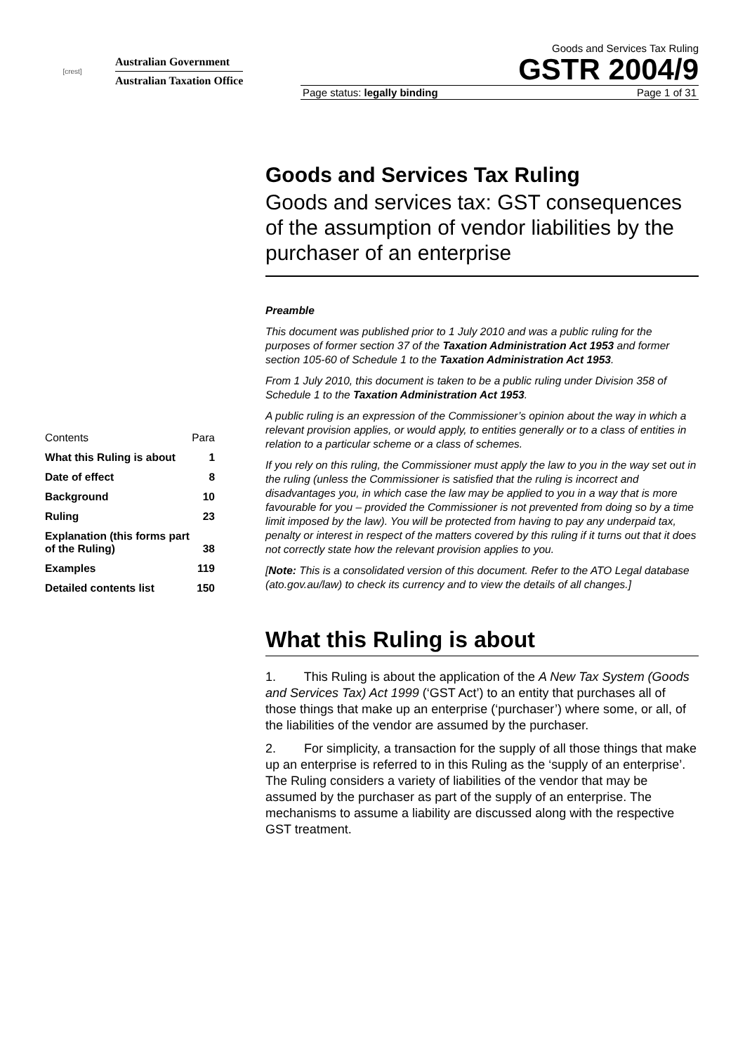[crest]
Australian Government
Australian Taxation Office
Goods and Services Tax Ruling
GSTR 2004/9
Page status: legally binding Page 1 of 31
| Contents | Para |
| What this Ruling is about | 1 |
| Date of effect | 8 |
| Background | 10 |
| Ruling | 23 |
| Explanation (this forms part of the Ruling) | 38 |
| Examples | 119 |
| Detailed contents list | 150 |
Goods and Services Tax Ruling
Goods and services tax: GST consequences of the assumption of vendor liabilities by the purchaser of an enterprise
Preamble
This document was published prior to 1 July 2010 and was a public ruling for the purposes of former section 37 of the Taxation Administration Act 1953 and former section 105-60 of Schedule 1 to the Taxation Administration Act 1953.
From 1 July 2010, this document is taken to be a public ruling under Division 358 of Schedule 1 to the Taxation Administration Act 1953.
A public ruling is an expression of the Commissioner’s opinion about the way in which a relevant provision applies, or would apply, to entities generally or to a class of entities in relation to a particular scheme or a class of schemes.
If you rely on this ruling, the Commissioner must apply the law to you in the way set out in the ruling (unless the Commissioner is satisfied that the ruling is incorrect and disadvantages you, in which case the law may be applied to you in a way that is more favourable for you – provided the Commissioner is not prevented from doing so by a time limit imposed by the law). You will be protected from having to pay any underpaid tax, penalty or interest in respect of the matters covered by this ruling if it turns out that it does not correctly state how the relevant provision applies to you.
[Note: This is a consolidated version of this document. Refer to the ATO Legal database (ato.gov.au/law) to check its currency and to view the details of all changes.]
What this Ruling is about
1. This Ruling is about the application of the A New Tax System (Goods and Services Tax) Act 1999 (‘GST Act’) to an entity that purchases all of those things that make up an enterprise (‘purchaser’) where some, or all, of the liabilities of the vendor are assumed by the purchaser.
2. For simplicity, a transaction for the supply of all those things that make up an enterprise is referred to in this Ruling as the ‘supply of an enterprise’. The Ruling considers a variety of liabilities of the vendor that may be assumed by the purchaser as part of the supply of an enterprise. The mechanisms to assume a liability are discussed along with the respective GST treatment.